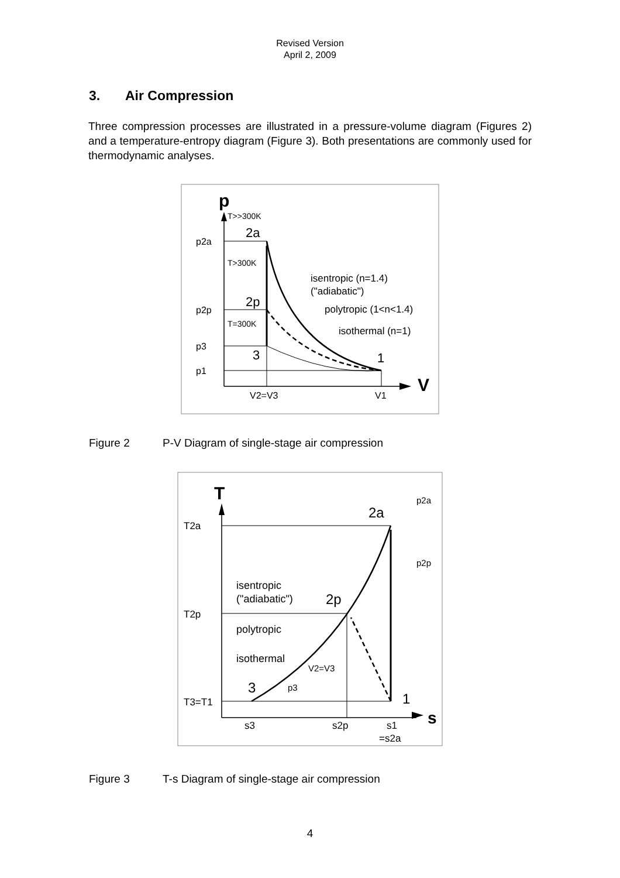Revised Version
April 2, 2009
3. Air Compression
Three compression processes are illustrated in a pressure-volume diagram (Figures 2) and a temperature-entropy diagram (Figure 3). Both presentations are commonly used for thermodynamic analyses.
p
V
T>>300K
2a
p2a
T>300K
isentropic (n=1.4)
("adiabatic")
2p
p2p
polytropic (1<n<1.4)
T=300K
isothermal (n=1)
p3
3
1
p1
V2=V3
V1
Figure 2 P-V Diagram of single-stage air compression
T
s
p2a
2a
T2a
p2p
isentropic
("adiabatic")
2p
T2p
polytropic
isothermal
V2=V3
3
p3
1
T3=T1
s3
s2p
s1
=s2a
Figure 3 T-s Diagram of single-stage air compression
4